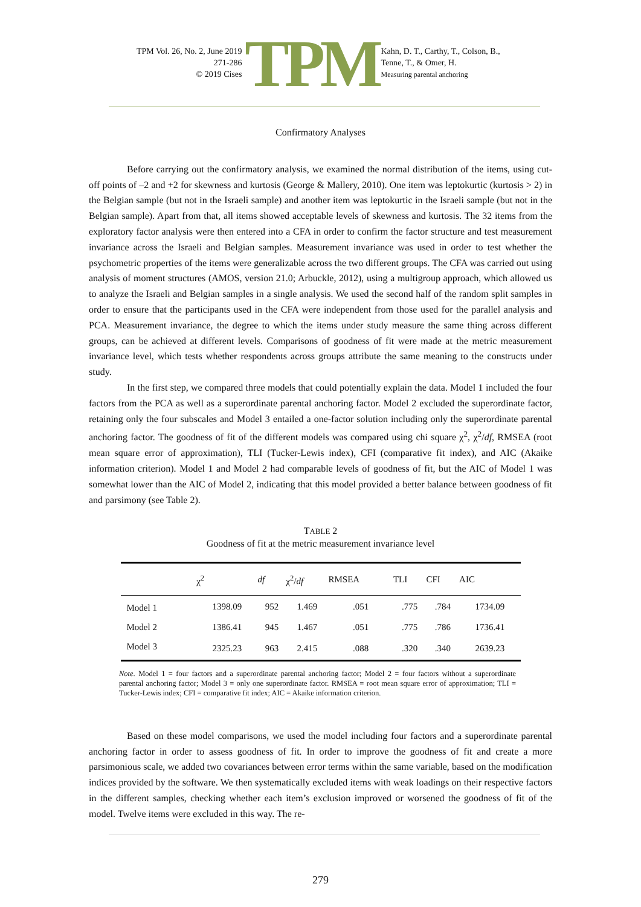TPM Vol. 26, No. 2, June 2019
271-286
© 2019 Cises
TPM
Kahn, D. T., Carthy, T., Colson, B.,
Tenne, T., & Omer, H.
Measuring parental anchoring
Confirmatory Analyses
Before carrying out the confirmatory analysis, we examined the normal distribution of the items, using cut-off points of –2 and +2 for skewness and kurtosis (George & Mallery, 2010). One item was leptokurtic (kurtosis > 2) in the Belgian sample (but not in the Israeli sample) and another item was leptokurtic in the Israeli sample (but not in the Belgian sample). Apart from that, all items showed acceptable levels of skewness and kurtosis. The 32 items from the exploratory factor analysis were then entered into a CFA in order to confirm the factor structure and test measurement invariance across the Israeli and Belgian samples. Measurement invariance was used in order to test whether the psychometric properties of the items were generalizable across the two different groups. The CFA was carried out using analysis of moment structures (AMOS, version 21.0; Arbuckle, 2012), using a multigroup approach, which allowed us to analyze the Israeli and Belgian samples in a single analysis. We used the second half of the random split samples in order to ensure that the participants used in the CFA were independent from those used for the parallel analysis and PCA. Measurement invariance, the degree to which the items under study measure the same thing across different groups, can be achieved at different levels. Comparisons of goodness of fit were made at the metric measurement invariance level, which tests whether respondents across groups attribute the same meaning to the constructs under study.
In the first step, we compared three models that could potentially explain the data. Model 1 included the four factors from the PCA as well as a superordinate parental anchoring factor. Model 2 excluded the superordinate factor, retaining only the four subscales and Model 3 entailed a one-factor solution including only the superordinate parental anchoring factor. The goodness of fit of the different models was compared using chi square χ<sup>2</sup>, χ<sup>2</sup>/df, RMSEA (root mean square error of approximation), TLI (Tucker-Lewis index), CFI (comparative fit index), and AIC (Akaike information criterion). Model 1 and Model 2 had comparable levels of goodness of fit, but the AIC of Model 1 was somewhat lower than the AIC of Model 2, indicating that this model provided a better balance between goodness of fit and parsimony (see Table 2).
TABLE 2
Goodness of fit at the metric measurement invariance level
| | χ<sup>2</sup> | df | χ<sup>2</sup>/ df | RMSEA | TLI | CFI | AIC |
| --- | --- | --- | --- | --- | --- | --- | --- |
| Model 1 | 1398.09 | 952 | 1.469 | .051 | .775 | .784 | 1734.09 |
| Model 2 | 1386.41 | 945 | 1.467 | .051 | .775 | .786 | 1736.41 |
| Model 3 | 2325.23 | 963 | 2.415 | .088 | .320 | .340 | 2639.23 |
Note. Model 1 = four factors and a superordinate parental anchoring factor; Model 2 = four factors without a superordinate parental anchoring factor; Model 3 = only one superordinate factor. RMSEA = root mean square error of approximation; TLI = Tucker-Lewis index; CFI = comparative fit index; AIC = Akaike information criterion.
Based on these model comparisons, we used the model including four factors and a superordinate parental anchoring factor in order to assess goodness of fit. In order to improve the goodness of fit and create a more parsimonious scale, we added two covariances between error terms within the same variable, based on the modification indices provided by the software. We then systematically excluded items with weak loadings on their respective factors in the different samples, checking whether each item’s exclusion improved or worsened the goodness of fit of the model. Twelve items were excluded in this way. The re-
279